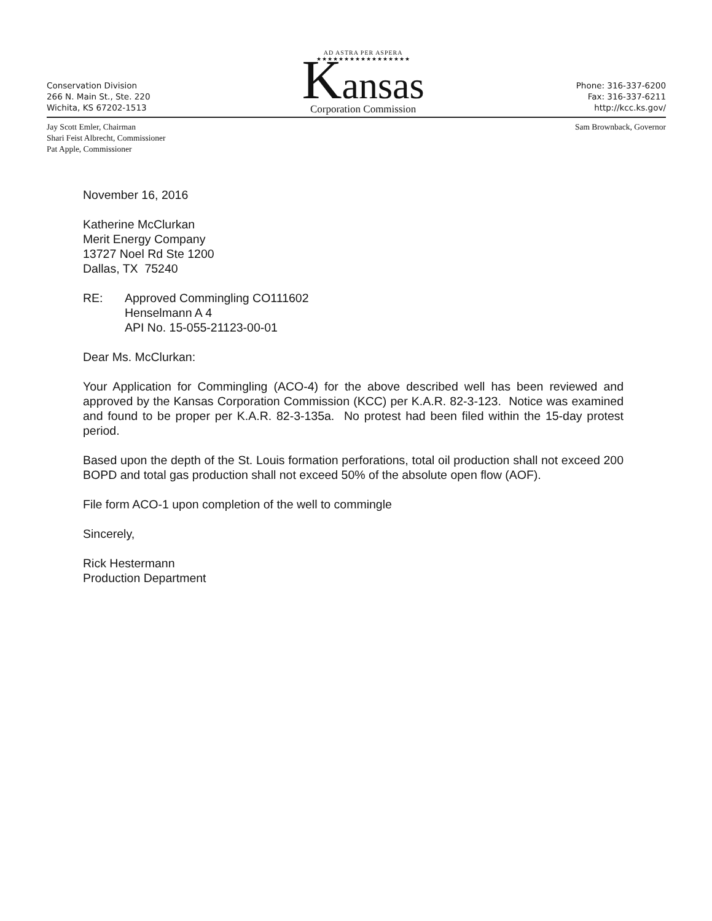Conservation Division
266 N. Main St., Ste. 220
Wichita, KS 67202-1513
AD ASTRA PER ASPERA
★★★★★★★★★★★★★★★★★
Kansas
Corporation Commission
Phone: 316-337-6200
Fax: 316-337-6211
http://kcc.ks.gov/
Jay Scott Emler, Chairman
Shari Feist Albrecht, Commissioner
Pat Apple, Commissioner
Sam Brownback, Governor
November 16, 2016
Katherine McClurkan
Merit Energy Company
13727 Noel Rd Ste 1200
Dallas, TX 75240
RE: Approved Commingling CO111602
Henselmann A 4
API No. 15-055-21123-00-01
Dear Ms. McClurkan:
Your Application for Commingling (ACO-4) for the above described well has been reviewed and approved by the Kansas Corporation Commission (KCC) per K.A.R. 82-3-123. Notice was examined and found to be proper per K.A.R. 82-3-135a. No protest had been filed within the 15-day protest period.
Based upon the depth of the St. Louis formation perforations, total oil production shall not exceed 200 BOPD and total gas production shall not exceed 50% of the absolute open flow (AOF).
File form ACO-1 upon completion of the well to commingle
Sincerely,
Rick Hestermann
Production Department